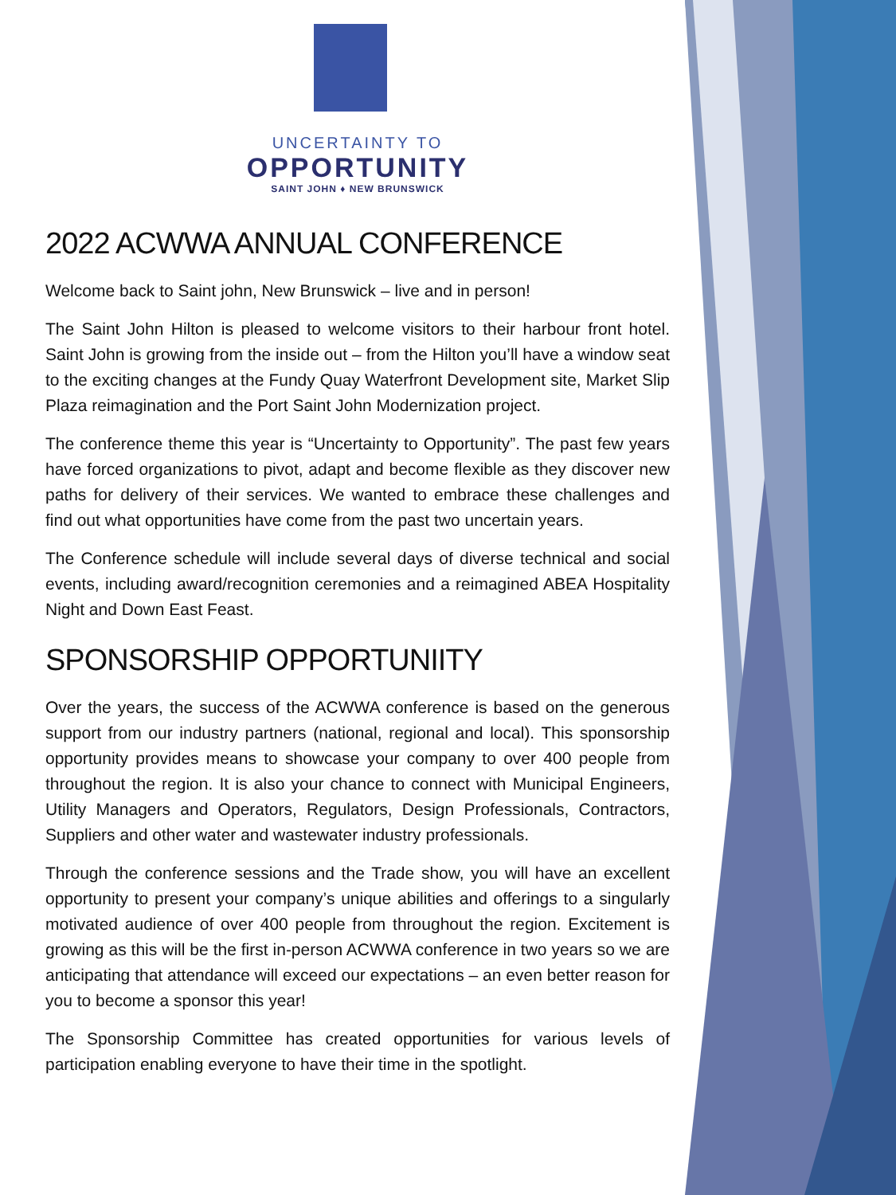UNCERTAINTY TO
OPPORTUNITY
SAINT JOHN ♦ NEW BRUNSWICK
2022 ACWWA ANNUAL CONFERENCE
Welcome back to Saint john, New Brunswick – live and in person!
The Saint John Hilton is pleased to welcome visitors to their harbour front hotel. Saint John is growing from the inside out – from the Hilton you’ll have a window seat to the exciting changes at the Fundy Quay Waterfront Development site, Market Slip Plaza reimagination and the Port Saint John Modernization project.
The conference theme this year is “Uncertainty to Opportunity”. The past few years have forced organizations to pivot, adapt and become flexible as they discover new paths for delivery of their services. We wanted to embrace these challenges and find out what opportunities have come from the past two uncertain years.
The Conference schedule will include several days of diverse technical and social events, including award/recognition ceremonies and a reimagined ABEA Hospitality Night and Down East Feast.
SPONSORSHIP OPPORTUNIITY
Over the years, the success of the ACWWA conference is based on the generous support from our industry partners (national, regional and local). This sponsorship opportunity provides means to showcase your company to over 400 people from throughout the region. It is also your chance to connect with Municipal Engineers, Utility Managers and Operators, Regulators, Design Professionals, Contractors, Suppliers and other water and wastewater industry professionals.
Through the conference sessions and the Trade show, you will have an excellent opportunity to present your company’s unique abilities and offerings to a singularly motivated audience of over 400 people from throughout the region. Excitement is growing as this will be the first in-person ACWWA conference in two years so we are anticipating that attendance will exceed our expectations – an even better reason for you to become a sponsor this year!
The Sponsorship Committee has created opportunities for various levels of participation enabling everyone to have their time in the spotlight.